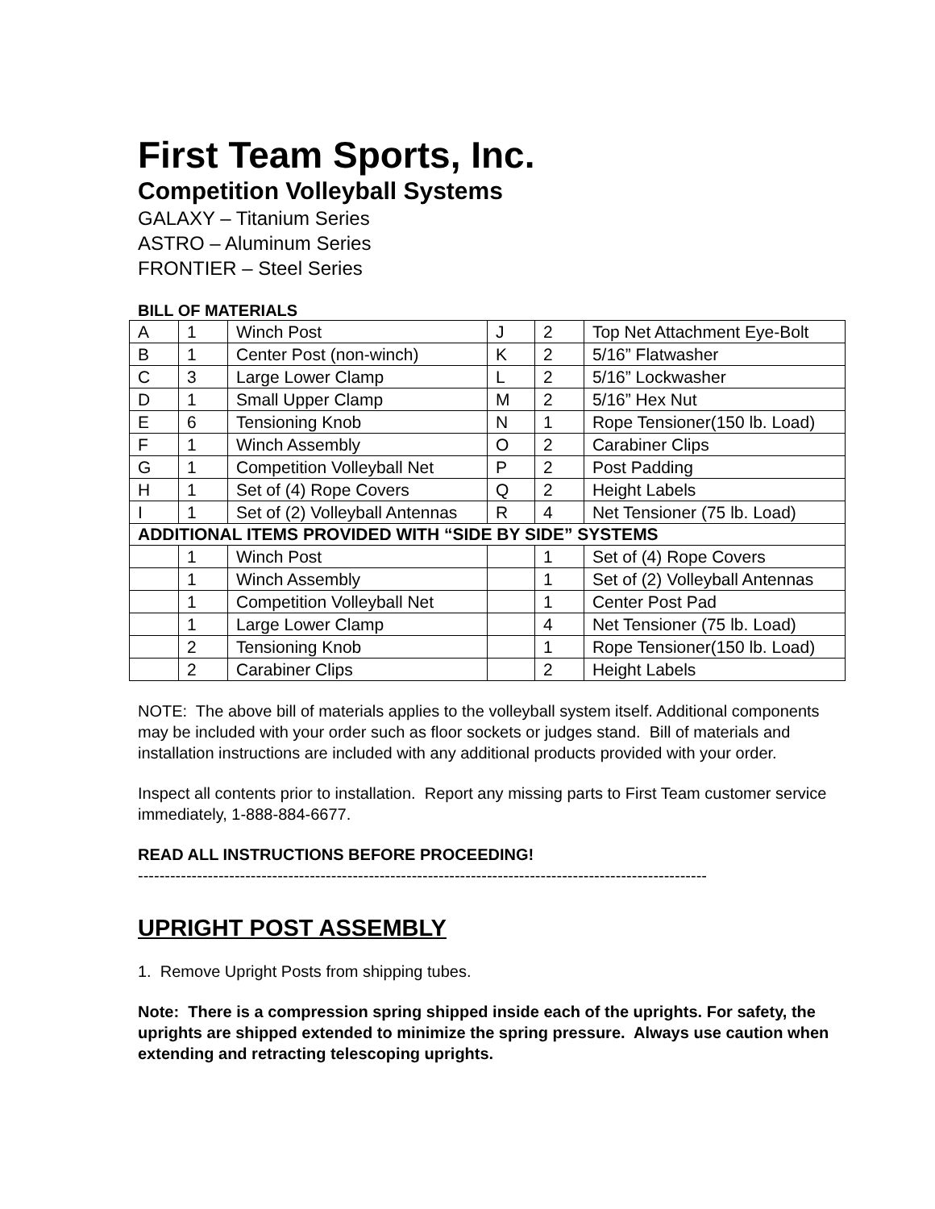First Team Sports, Inc.
Competition Volleyball Systems
GALAXY – Titanium Series
ASTRO – Aluminum Series
FRONTIER – Steel Series
BILL OF MATERIALS
| A | 1 | Winch Post | J | 2 | Top Net Attachment Eye-Bolt |
| B | 1 | Center Post (non-winch) | K | 2 | 5/16” Flatwasher |
| C | 3 | Large Lower Clamp | L | 2 | 5/16” Lockwasher |
| D | 1 | Small Upper Clamp | M | 2 | 5/16” Hex Nut |
| E | 6 | Tensioning Knob | N | 1 | Rope Tensioner(150 lb. Load) |
| F | 1 | Winch Assembly | O | 2 | Carabiner Clips |
| G | 1 | Competition Volleyball Net | P | 2 | Post Padding |
| H | 1 | Set of (4) Rope Covers | Q | 2 | Height Labels |
| I | 1 | Set of (2) Volleyball Antennas | R | 4 | Net Tensioner (75 lb. Load) |
| ADDITIONAL ITEMS PROVIDED WITH “SIDE BY SIDE” SYSTEMS | | | | | |
| | 1 | Winch Post | | 1 | Set of (4) Rope Covers |
| | 1 | Winch Assembly | | 1 | Set of (2) Volleyball Antennas |
| | 1 | Competition Volleyball Net | | 1 | Center Post Pad |
| | 1 | Large Lower Clamp | | 4 | Net Tensioner (75 lb. Load) |
| | 2 | Tensioning Knob | | 1 | Rope Tensioner(150 lb. Load) |
| | 2 | Carabiner Clips | | 2 | Height Labels |
NOTE: The above bill of materials applies to the volleyball system itself. Additional components may be included with your order such as floor sockets or judges stand. Bill of materials and installation instructions are included with any additional products provided with your order.
Inspect all contents prior to installation. Report any missing parts to First Team customer service immediately, 1-888-884-6677.
READ ALL INSTRUCTIONS BEFORE PROCEEDING!
----------------------------------------------------------------------------------------------------------
UPRIGHT POST ASSEMBLY
1. Remove Upright Posts from shipping tubes.
Note: There is a compression spring shipped inside each of the uprights. For safety, the uprights are shipped extended to minimize the spring pressure. Always use caution when extending and retracting telescoping uprights.